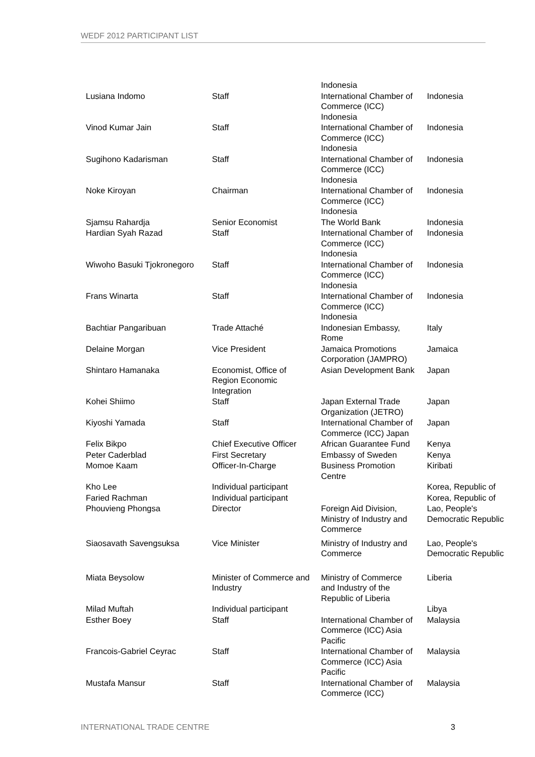WEDF 2012 PARTICIPANT LIST
| | | Indonesia | |
| Lusiana Indomo | Staff | International Chamber of Commerce (ICC) Indonesia | Indonesia |
| Vinod Kumar Jain | Staff | International Chamber of Commerce (ICC) Indonesia | Indonesia |
| Sugihono Kadarisman | Staff | International Chamber of Commerce (ICC) Indonesia | Indonesia |
| Noke Kiroyan | Chairman | International Chamber of Commerce (ICC) Indonesia | Indonesia |
| Sjamsu Rahardja | Senior Economist | The World Bank | Indonesia |
| Hardian Syah Razad | Staff | International Chamber of Commerce (ICC) Indonesia | Indonesia |
| Wiwoho Basuki Tjokronegoro | Staff | International Chamber of Commerce (ICC) Indonesia | Indonesia |
| Frans Winarta | Staff | International Chamber of Commerce (ICC) Indonesia | Indonesia |
| Bachtiar Pangaribuan | Trade Attaché | Indonesian Embassy, Rome | Italy |
| Delaine Morgan | Vice President | Jamaica Promotions Corporation (JAMPRO) | Jamaica |
| Shintaro Hamanaka | Economist, Office of Region Economic Integration | Asian Development Bank | Japan |
| Kohei Shiimo | Staff | Japan External Trade Organization (JETRO) | Japan |
| Kiyoshi Yamada | Staff | International Chamber of Commerce (ICC) Japan | Japan |
| Felix Bikpo | Chief Executive Officer | African Guarantee Fund | Kenya |
| Peter Caderblad | First Secretary | Embassy of Sweden | Kenya |
| Momoe Kaam | Officer-In-Charge | Business Promotion Centre | Kiribati |
| Kho Lee | Individual participant | | Korea, Republic of |
| Faried Rachman | Individual participant | | Korea, Republic of |
| Phouvieng Phongsa | Director | Foreign Aid Division, Ministry of Industry and Commerce | Lao, People's Democratic Republic |
| Siaosavath Savengsuksa | Vice Minister | Ministry of Industry and Commerce | Lao, People's Democratic Republic |
| Miata Beysolow | Minister of Commerce and Industry | Ministry of Commerce and Industry of the Republic of Liberia | Liberia |
| Milad Muftah | Individual participant | | Libya |
| Esther Boey | Staff | International Chamber of Commerce (ICC) Asia Pacific | Malaysia |
| Francois-Gabriel Ceyrac | Staff | International Chamber of Commerce (ICC) Asia Pacific | Malaysia |
| Mustafa Mansur | Staff | International Chamber of Commerce (ICC) | Malaysia |
INTERNATIONAL TRADE CENTRE 3